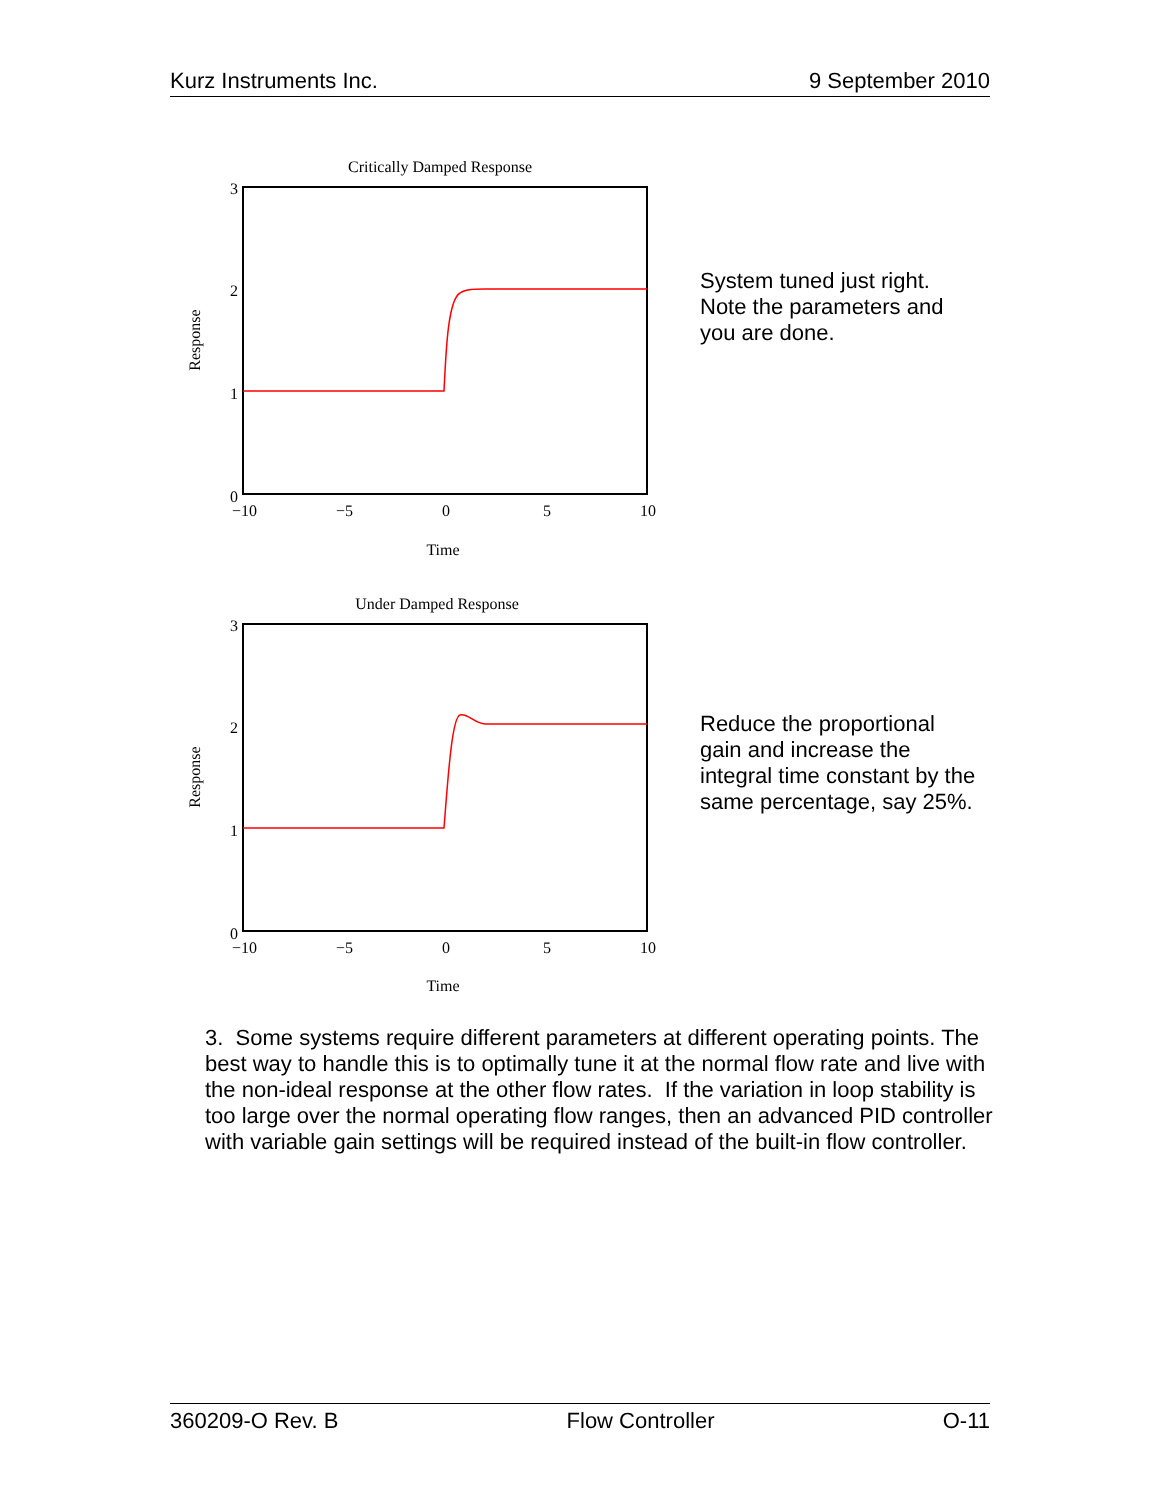Kurz Instruments Inc. 9 September 2010
Critically Damped Response
Response
3
2
1
0
−10
−5
0
5
10
Time
System tuned just right.
Note the parameters and
you are done.
Under Damped Response
Response
3
2
1
0
−10
−5
0
5
10
Time
Reduce the proportional
gain and increase the
integral time constant by the
same percentage, say 25%.
3. Some systems require different parameters at different operating points. The best way to handle this is to optimally tune it at the normal flow rate and live with the non-ideal response at the other flow rates. If the variation in loop stability is too large over the normal operating flow ranges, then an advanced PID controller with variable gain settings will be required instead of the built-in flow controller.
360209-O Rev. B Flow Controller O-11